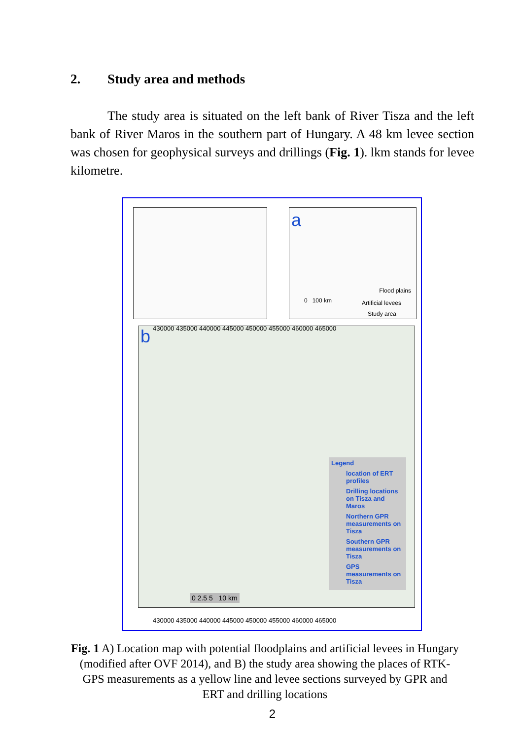2. Study area and methods
The study area is situated on the left bank of River Tisza and the left bank of River Maros in the southern part of Hungary. A 48 km levee section was chosen for geophysical surveys and drillings (Fig. 1). lkm stands for levee kilometre.
a
Flood plains
Artificial levees
Study area
0 100 km
b
430000 435000 440000 445000 450000 455000 460000 465000
430000 435000 440000 445000 450000 455000 460000 465000
Legend
location of ERT profiles
Drilling locations on Tisza and Maros
Northern GPR measurements on Tisza
Southern GPR measurements on Tisza
GPS measurements on Tisza
0 2.5 5 10 km
Fig. 1 A) Location map with potential floodplains and artificial levees in Hungary (modified after OVF 2014), and B) the study area showing the places of RTK-GPS measurements as a yellow line and levee sections surveyed by GPR and ERT and drilling locations
2